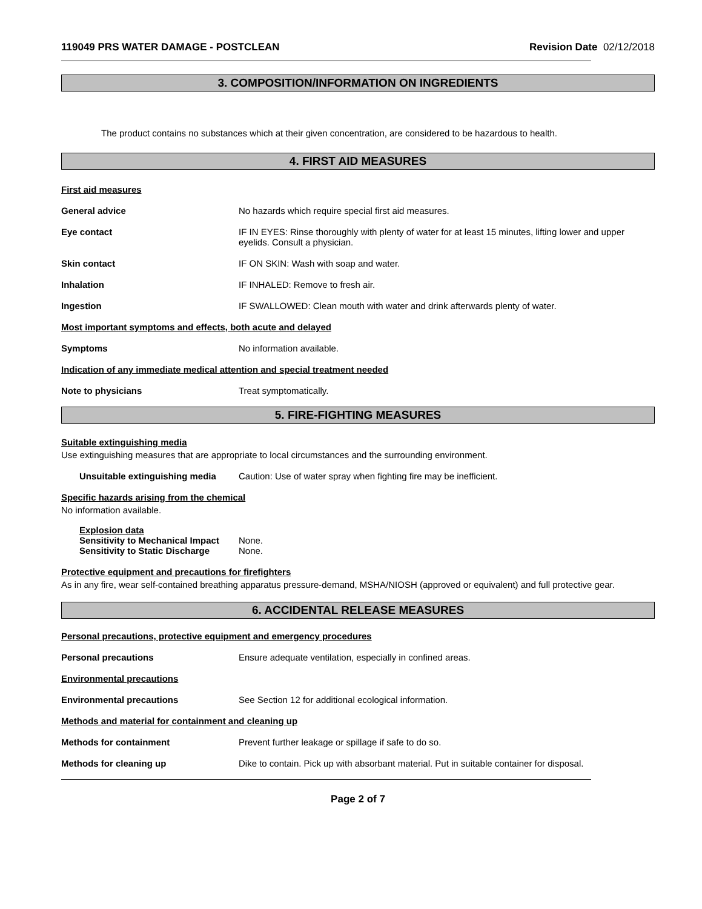119049 PRS WATER DAMAGE - POSTCLEAN Revision Date 02/12/2018
3. COMPOSITION/INFORMATION ON INGREDIENTS
The product contains no substances which at their given concentration, are considered to be hazardous to health.
4. FIRST AID MEASURES
First aid measures
General advice No hazards which require special first aid measures.
Eye contact IF IN EYES: Rinse thoroughly with plenty of water for at least 15 minutes, lifting lower and upper eyelids. Consult a physician.
Skin contact IF ON SKIN: Wash with soap and water.
Inhalation IF INHALED: Remove to fresh air.
Ingestion IF SWALLOWED: Clean mouth with water and drink afterwards plenty of water.
Most important symptoms and effects, both acute and delayed
Symptoms No information available.
Indication of any immediate medical attention and special treatment needed
Note to physicians Treat symptomatically.
5. FIRE-FIGHTING MEASURES
Suitable extinguishing media
Use extinguishing measures that are appropriate to local circumstances and the surrounding environment.
Unsuitable extinguishing media
Caution: Use of water spray when fighting fire may be inefficient.
Specific hazards arising from the chemical
No information available.
Explosion data
Sensitivity to Mechanical Impact None.
Sensitivity to Static Discharge None.
Protective equipment and precautions for firefighters
As in any fire, wear self-contained breathing apparatus pressure-demand, MSHA/NIOSH (approved or equivalent) and full protective gear.
6. ACCIDENTAL RELEASE MEASURES
Personal precautions, protective equipment and emergency procedures
Personal precautions Ensure adequate ventilation, especially in confined areas.
Environmental precautions
Environmental precautions See Section 12 for additional ecological information.
Methods and material for containment and cleaning up
Methods for containment Prevent further leakage or spillage if safe to do so.
Methods for cleaning up Dike to contain. Pick up with absorbant material. Put in suitable container for disposal.
Page 2 of 7